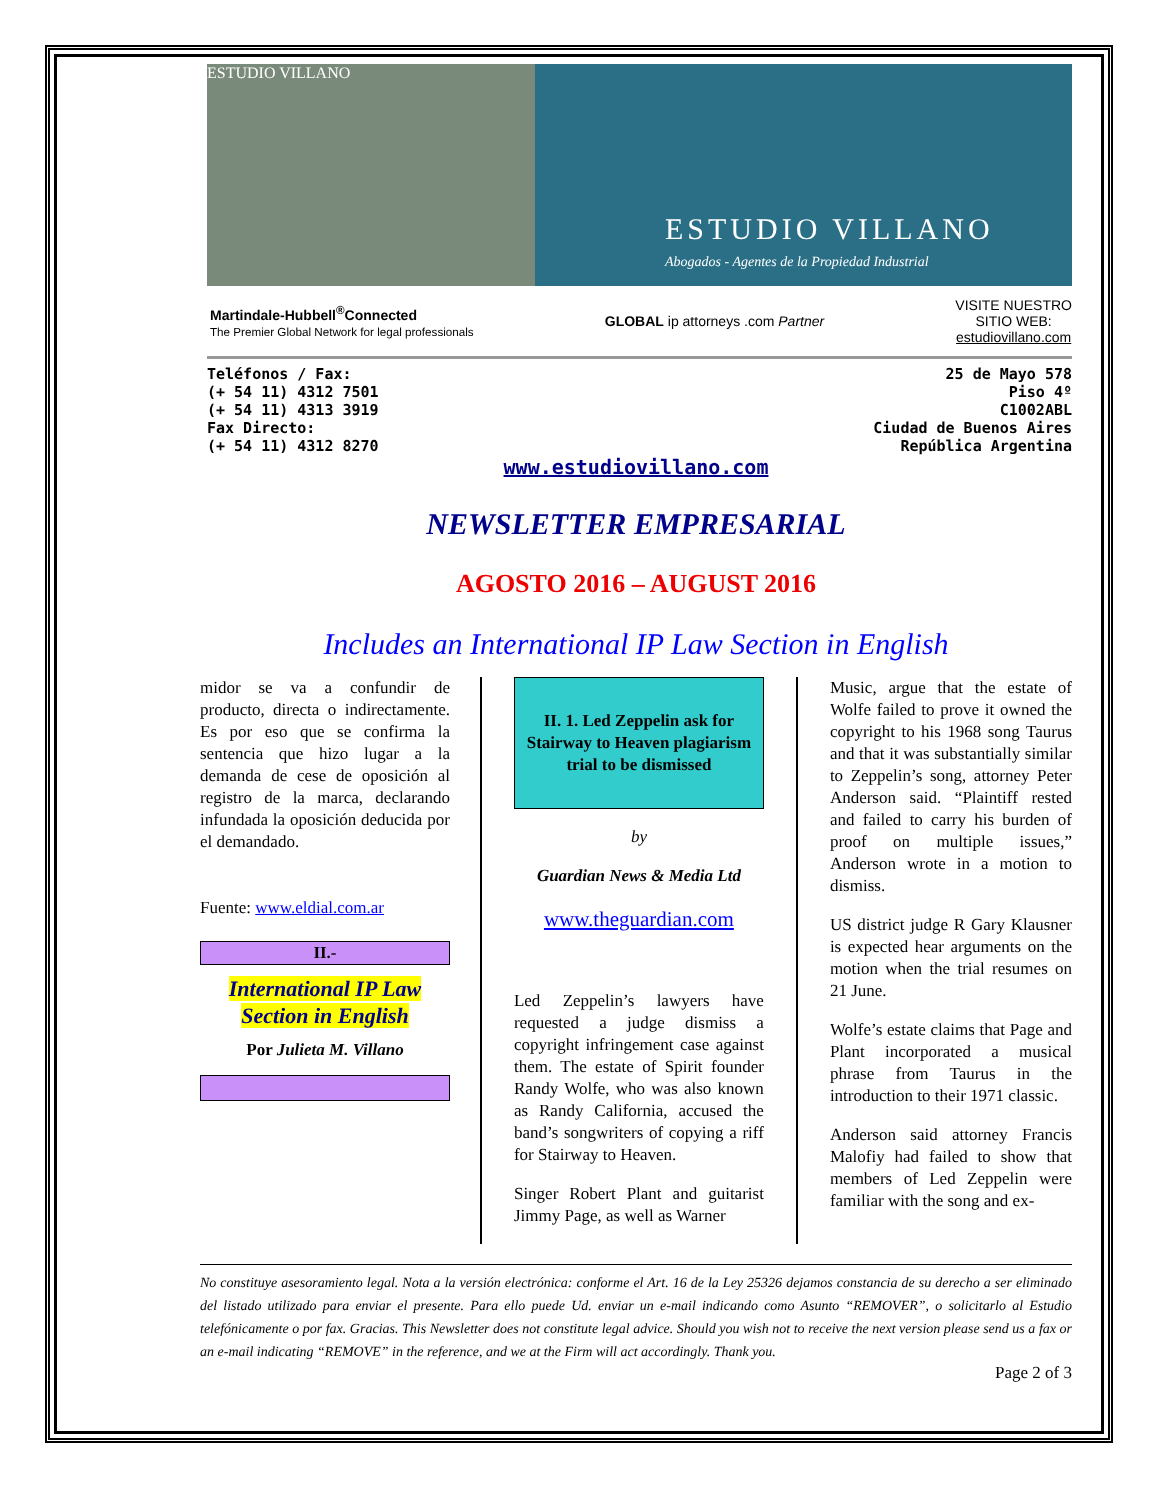ESTUDIO VILLANO
ESTUDIO VILLANO
Abogados - Agentes de la Propiedad Industrial
Martindale-Hubbell<sup>®</sup>Connected
The Premier Global Network for legal professionals
GLOBAL ip attorneys .com Partner
VISITE NUESTRO
SITIO WEB:
estudiovillano.com
Teléfonos / Fax:
(+ 54 11) 4312 7501
(+ 54 11) 4313 3919
Fax Directo:
(+ 54 11) 4312 8270
25 de Mayo 578
Piso 4º
C1002ABL
Ciudad de Buenos Aires
República Argentina
www.estudiovillano.com
NEWSLETTER EMPRESARIAL
AGOSTO 2016 – AUGUST 2016
Includes an International IP Law Section in English
midor se va a confundir de producto, directa o indirectamente. Es por eso que se confirma la sentencia que hizo lugar a la demanda de cese de oposición al registro de la marca, declarando infundada la oposición deducida por el demandado.
Fuente: www.eldial.com.ar
II.-
International IP Law Section in English
Por Julieta M. Villano
II. 1. Led Zeppelin ask for Stairway to Heaven plagiarism trial to be dismissed
by
Guardian News & Media Ltd
www.theguardian.com
Led Zeppelin’s lawyers have requested a judge dismiss a copyright infringement case against them. The estate of Spirit founder Randy Wolfe, who was also known as Randy California, accused the band’s songwriters of copying a riff for Stairway to Heaven.
Singer Robert Plant and guitarist Jimmy Page, as well as Warner
Music, argue that the estate of Wolfe failed to prove it owned the copyright to his 1968 song Taurus and that it was substantially similar to Zeppelin’s song, attorney Peter Anderson said. “Plaintiff rested and failed to carry his burden of proof on multiple issues,” Anderson wrote in a motion to dismiss.
US district judge R Gary Klausner is expected hear arguments on the motion when the trial resumes on 21 June.
Wolfe’s estate claims that Page and Plant incorporated a musical phrase from Taurus in the introduction to their 1971 classic.
Anderson said attorney Francis Malofiy had failed to show that members of Led Zeppelin were familiar with the song and ex-
No constituye asesoramiento legal. Nota a la versión electrónica: conforme el Art. 16 de la Ley 25326 dejamos constancia de su derecho a ser eliminado del listado utilizado para enviar el presente. Para ello puede Ud. enviar un e-mail indicando como Asunto “REMOVER”, o solicitarlo al Estudio telefónicamente o por fax. Gracias. This Newsletter does not constitute legal advice. Should you wish not to receive the next version please send us a fax or an e-mail indicating “REMOVE” in the reference, and we at the Firm will act accordingly. Thank you.
Page 2 of 3